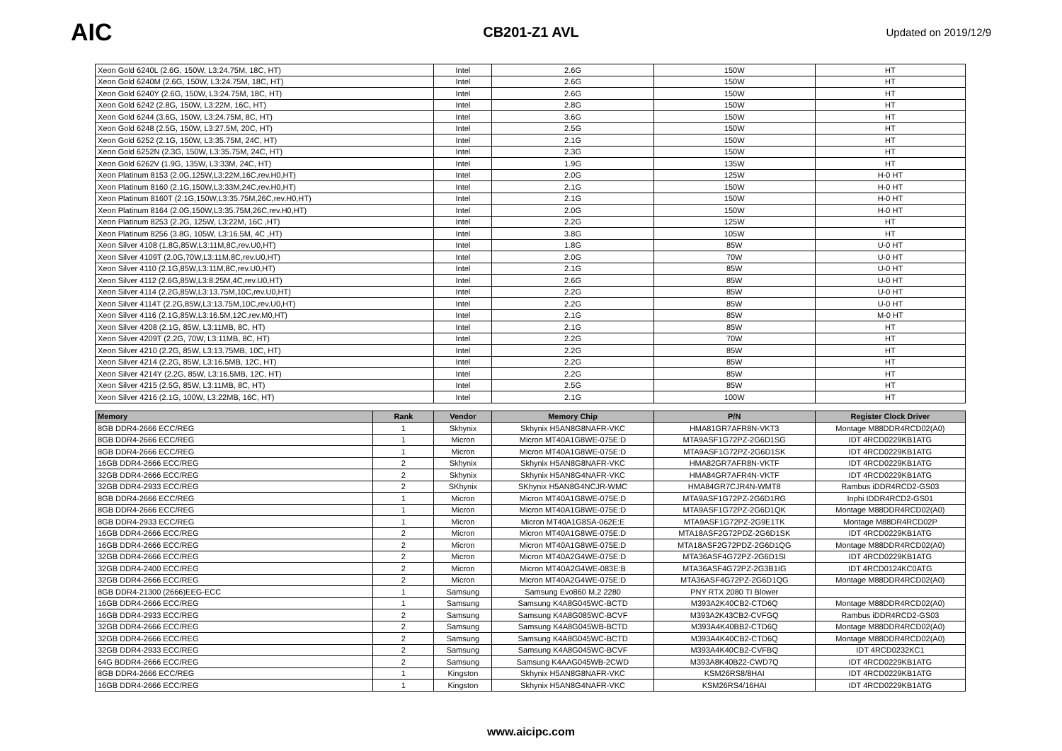AIC
CB201-Z1 AVL
Updated on 2019/12/9
| Xeon Gold 6240L (2.6G, 150W, L3:24.75M, 18C, HT) | | Intel | 2.6G | 150W | HT |
| Xeon Gold 6240M (2.6G, 150W, L3:24.75M, 18C, HT) | | Intel | 2.6G | 150W | HT |
| Xeon Gold 6240Y (2.6G, 150W, L3:24.75M, 18C, HT) | | Intel | 2.6G | 150W | HT |
| Xeon Gold 6242 (2.8G, 150W, L3:22M, 16C, HT) | | Intel | 2.8G | 150W | HT |
| Xeon Gold 6244 (3.6G, 150W, L3:24.75M, 8C, HT) | | Intel | 3.6G | 150W | HT |
| Xeon Gold 6248 (2.5G, 150W, L3:27.5M, 20C, HT) | | Intel | 2.5G | 150W | HT |
| Xeon Gold 6252 (2.1G, 150W, L3:35.75M, 24C, HT) | | Intel | 2.1G | 150W | HT |
| Xeon Gold 6252N (2.3G, 150W, L3:35.75M, 24C, HT) | | Intel | 2.3G | 150W | HT |
| Xeon Gold 6262V (1.9G, 135W, L3:33M, 24C, HT) | | Intel | 1.9G | 135W | HT |
| Xeon Platinum 8153 (2.0G,125W,L3:22M,16C,rev.H0,HT) | | Intel | 2.0G | 125W | H-0 HT |
| Xeon Platinum 8160 (2.1G,150W,L3:33M,24C,rev.H0,HT) | | Intel | 2.1G | 150W | H-0 HT |
| Xeon Platinum 8160T (2.1G,150W,L3:35.75M,26C,rev.H0,HT) | | Intel | 2.1G | 150W | H-0 HT |
| Xeon Platinum 8164 (2.0G,150W,L3:35.75M,26C,rev.H0,HT) | | Intel | 2.0G | 150W | H-0 HT |
| Xeon Platinum 8253 (2.2G, 125W, L3:22M, 16C ,HT) | | Intel | 2.2G | 125W | HT |
| Xeon Platinum 8256 (3.8G, 105W, L3:16.5M, 4C ,HT) | | Intel | 3.8G | 105W | HT |
| Xeon Silver 4108 (1.8G,85W,L3:11M,8C,rev.U0,HT) | | Intel | 1.8G | 85W | U-0 HT |
| Xeon Silver 4109T (2.0G,70W,L3:11M,8C,rev.U0,HT) | | Intel | 2.0G | 70W | U-0 HT |
| Xeon Silver 4110 (2.1G,85W,L3:11M,8C,rev.U0,HT) | | Intel | 2.1G | 85W | U-0 HT |
| Xeon Silver 4112 (2.6G,85W,L3:8.25M,4C,rev.U0,HT) | | Intel | 2.6G | 85W | U-0 HT |
| Xeon Silver 4114 (2.2G,85W,L3:13.75M,10C,rev.U0,HT) | | Intel | 2.2G | 85W | U-0 HT |
| Xeon Silver 4114T (2.2G,85W,L3:13.75M,10C,rev.U0,HT) | | Intel | 2.2G | 85W | U-0 HT |
| Xeon Silver 4116 (2.1G,85W,L3:16.5M,12C,rev.M0,HT) | | Intel | 2.1G | 85W | M-0 HT |
| Xeon Silver 4208 (2.1G, 85W, L3:11MB, 8C, HT) | | Intel | 2.1G | 85W | HT |
| Xeon Silver 4209T (2.2G, 70W, L3:11MB, 8C, HT) | | Intel | 2.2G | 70W | HT |
| Xeon Silver 4210 (2.2G, 85W, L3:13.75MB, 10C, HT) | | Intel | 2.2G | 85W | HT |
| Xeon Silver 4214 (2.2G, 85W, L3:16.5MB, 12C, HT) | | Intel | 2.2G | 85W | HT |
| Xeon Silver 4214Y (2.2G, 85W, L3:16.5MB, 12C, HT) | | Intel | 2.2G | 85W | HT |
| Xeon Silver 4215 (2.5G, 85W, L3:11MB, 8C, HT) | | Intel | 2.5G | 85W | HT |
| Xeon Silver 4216 (2.1G, 100W, L3:22MB, 16C, HT) | | Intel | 2.1G | 100W | HT |
| Memory | Rank | Vendor | Memory Chip | P/N | Register Clock Driver |
| --- | --- | --- | --- | --- | --- |
| 8GB DDR4-2666 ECC/REG | 1 | Skhynix | Skhynix H5AN8G8NAFR-VKC | HMA81GR7AFR8N-VKT3 | Montage M88DDR4RCD02(A0) |
| 8GB DDR4-2666 ECC/REG | 1 | Micron | Micron MT40A1G8WE-075E:D | MTA9ASF1G72PZ-2G6D1SG | IDT 4RCD0229KB1ATG |
| 8GB DDR4-2666 ECC/REG | 1 | Micron | Micron MT40A1G8WE-075E:D | MTA9ASF1G72PZ-2G6D1SK | IDT 4RCD0229KB1ATG |
| 16GB DDR4-2666 ECC/REG | 2 | Skhynix | Skhynix H5AN8G8NAFR-VKC | HMA82GR7AFR8N-VKTF | IDT 4RCD0229KB1ATG |
| 32GB DDR4-2666 ECC/REG | 2 | Skhynix | Skhynix H5AN8G4NAFR-VKC | HMA84GR7AFR4N-VKTF | IDT 4RCD0229KB1ATG |
| 32GB DDR4-2933 ECC/REG | 2 | SKhynix | SKhynix H5AN8G4NCJR-WMC | HMA84GR7CJR4N-WMT8 | Rambus iDDR4RCD2-GS03 |
| 8GB DDR4-2666 ECC/REG | 1 | Micron | Micron MT40A1G8WE-075E:D | MTA9ASF1G72PZ-2G6D1RG | Inphi IDDR4RCD2-GS01 |
| 8GB DDR4-2666 ECC/REG | 1 | Micron | Micron MT40A1G8WE-075E:D | MTA9ASF1G72PZ-2G6D1QK | Montage M88DDR4RCD02(A0) |
| 8GB DDR4-2933 ECC/REG | 1 | Micron | Micron MT40A1G8SA-062E:E | MTA9ASF1G72PZ-2G9E1TK | Montage M88DR4RCD02P |
| 16GB DDR4-2666 ECC/REG | 2 | Micron | Micron MT40A1G8WE-075E:D | MTA18ASF2G72PDZ-2G6D1SK | IDT 4RCD0229KB1ATG |
| 16GB DDR4-2666 ECC/REG | 2 | Micron | Micron MT40A1G8WE-075E:D | MTA18ASF2G72PDZ-2G6D1QG | Montage M88DDR4RCD02(A0) |
| 32GB DDR4-2666 ECC/REG | 2 | Micron | Micron MT40A2G4WE-075E:D | MTA36ASF4G72PZ-2G6D1SI | IDT 4RCD0229KB1ATG |
| 32GB DDR4-2400 ECC/REG | 2 | Micron | Micron MT40A2G4WE-083E:B | MTA36ASF4G72PZ-2G3B1IG | IDT 4RCD0124KC0ATG |
| 32GB DDR4-2666 ECC/REG | 2 | Micron | Micron MT40A2G4WE-075E:D | MTA36ASF4G72PZ-2G6D1QG | Montage M88DDR4RCD02(A0) |
| 8GB DDR4-21300 (2666)EEG-ECC | 1 | Samsung | Samsung Evo860 M.2 2280 | PNY RTX 2080 TI Blower | |
| 16GB DDR4-2666 ECC/REG | 1 | Samsung | Samsung K4A8G045WC-BCTD | M393A2K40CB2-CTD6Q | Montage M88DDR4RCD02(A0) |
| 16GB DDR4-2933 ECC/REG | 2 | Samsung | Samsung K4A8G085WC-BCVF | M393A2K43CB2-CVFGQ | Rambus iDDR4RCD2-GS03 |
| 32GB DDR4-2666 ECC/REG | 2 | Samsung | Samsung K4A8G045WB-BCTD | M393A4K40BB2-CTD6Q | Montage M88DDR4RCD02(A0) |
| 32GB DDR4-2666 ECC/REG | 2 | Samsung | Samsung K4A8G045WC-BCTD | M393A4K40CB2-CTD6Q | Montage M88DDR4RCD02(A0) |
| 32GB DDR4-2933 ECC/REG | 2 | Samsung | Samsung K4A8G045WC-BCVF | M393A4K40CB2-CVFBQ | IDT 4RCD0232KC1 |
| 64G BDDR4-2666 ECC/REG | 2 | Samsung | Samsung K4AAG045WB-2CWD | M393A8K40B22-CWD7Q | IDT 4RCD0229KB1ATG |
| 8GB DDR4-2666 ECC/REG | 1 | Kingston | Skhynix H5AN8G8NAFR-VKC | KSM26RS8/8HAI | IDT 4RCD0229KB1ATG |
| 16GB DDR4-2666 ECC/REG | 1 | Kingston | Skhynix H5AN8G4NAFR-VKC | KSM26RS4/16HAI | IDT 4RCD0229KB1ATG |
www.aicipc.com